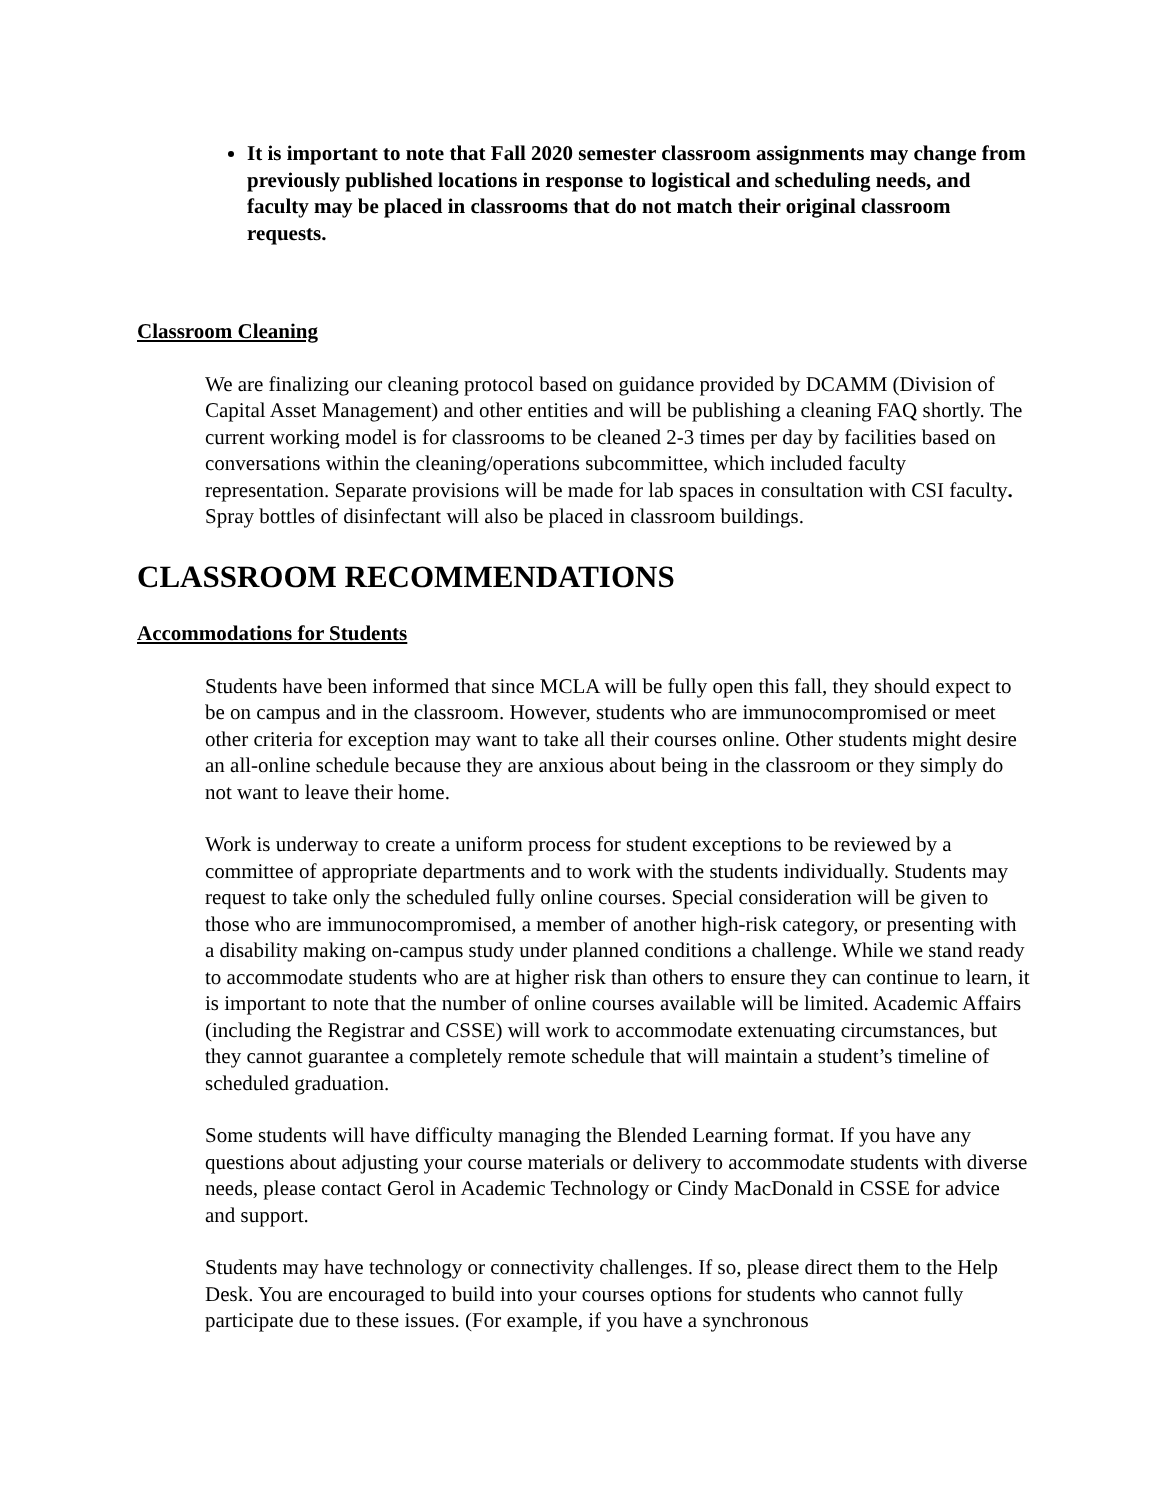It is important to note that Fall 2020 semester classroom assignments may change from previously published locations in response to logistical and scheduling needs, and faculty may be placed in classrooms that do not match their original classroom requests.
Classroom Cleaning
We are finalizing our cleaning protocol based on guidance provided by DCAMM (Division of Capital Asset Management) and other entities and will be publishing a cleaning FAQ shortly. The current working model is for classrooms to be cleaned 2-3 times per day by facilities based on conversations within the cleaning/operations subcommittee, which included faculty representation. Separate provisions will be made for lab spaces in consultation with CSI faculty. Spray bottles of disinfectant will also be placed in classroom buildings.
CLASSROOM RECOMMENDATIONS
Accommodations for Students
Students have been informed that since MCLA will be fully open this fall, they should expect to be on campus and in the classroom. However, students who are immunocompromised or meet other criteria for exception may want to take all their courses online. Other students might desire an all-online schedule because they are anxious about being in the classroom or they simply do not want to leave their home.
Work is underway to create a uniform process for student exceptions to be reviewed by a committee of appropriate departments and to work with the students individually. Students may request to take only the scheduled fully online courses. Special consideration will be given to those who are immunocompromised, a member of another high-risk category, or presenting with a disability making on-campus study under planned conditions a challenge. While we stand ready to accommodate students who are at higher risk than others to ensure they can continue to learn, it is important to note that the number of online courses available will be limited. Academic Affairs (including the Registrar and CSSE) will work to accommodate extenuating circumstances, but they cannot guarantee a completely remote schedule that will maintain a student’s timeline of scheduled graduation.
Some students will have difficulty managing the Blended Learning format. If you have any questions about adjusting your course materials or delivery to accommodate students with diverse needs, please contact Gerol in Academic Technology or Cindy MacDonald in CSSE for advice and support.
Students may have technology or connectivity challenges. If so, please direct them to the Help Desk. You are encouraged to build into your courses options for students who cannot fully participate due to these issues. (For example, if you have a synchronous